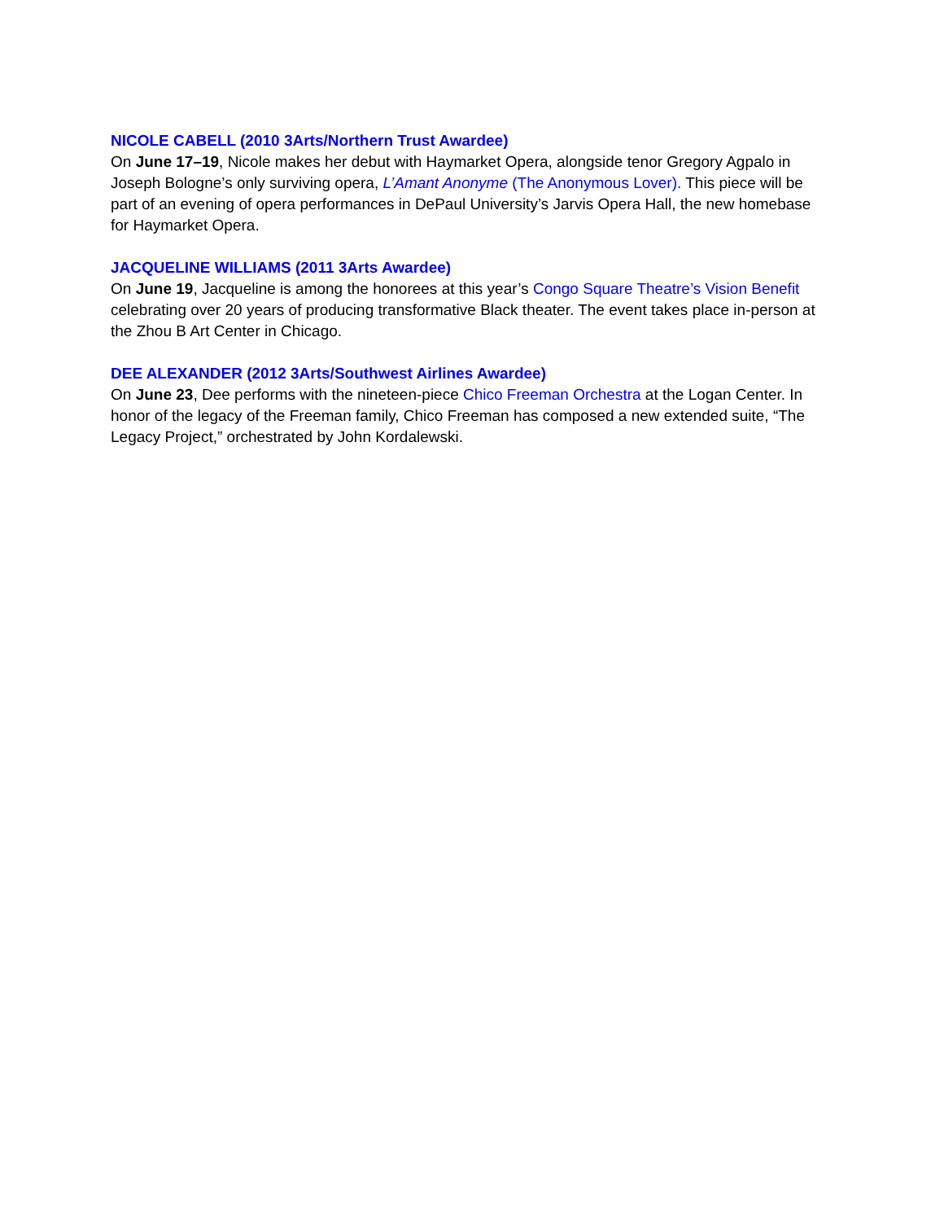NICOLE CABELL (2010 3Arts/Northern Trust Awardee)
On June 17–19, Nicole makes her debut with Haymarket Opera, alongside tenor Gregory Agpalo in Joseph Bologne’s only surviving opera, L’Amant Anonyme (The Anonymous Lover). This piece will be part of an evening of opera performances in DePaul University’s Jarvis Opera Hall, the new homebase for Haymarket Opera.
JACQUELINE WILLIAMS (2011 3Arts Awardee)
On June 19, Jacqueline is among the honorees at this year’s Congo Square Theatre’s Vision Benefit celebrating over 20 years of producing transformative Black theater. The event takes place in-person at the Zhou B Art Center in Chicago.
DEE ALEXANDER (2012 3Arts/Southwest Airlines Awardee)
On June 23, Dee performs with the nineteen-piece Chico Freeman Orchestra at the Logan Center. In honor of the legacy of the Freeman family, Chico Freeman has composed a new extended suite, “The Legacy Project,” orchestrated by John Kordalewski.